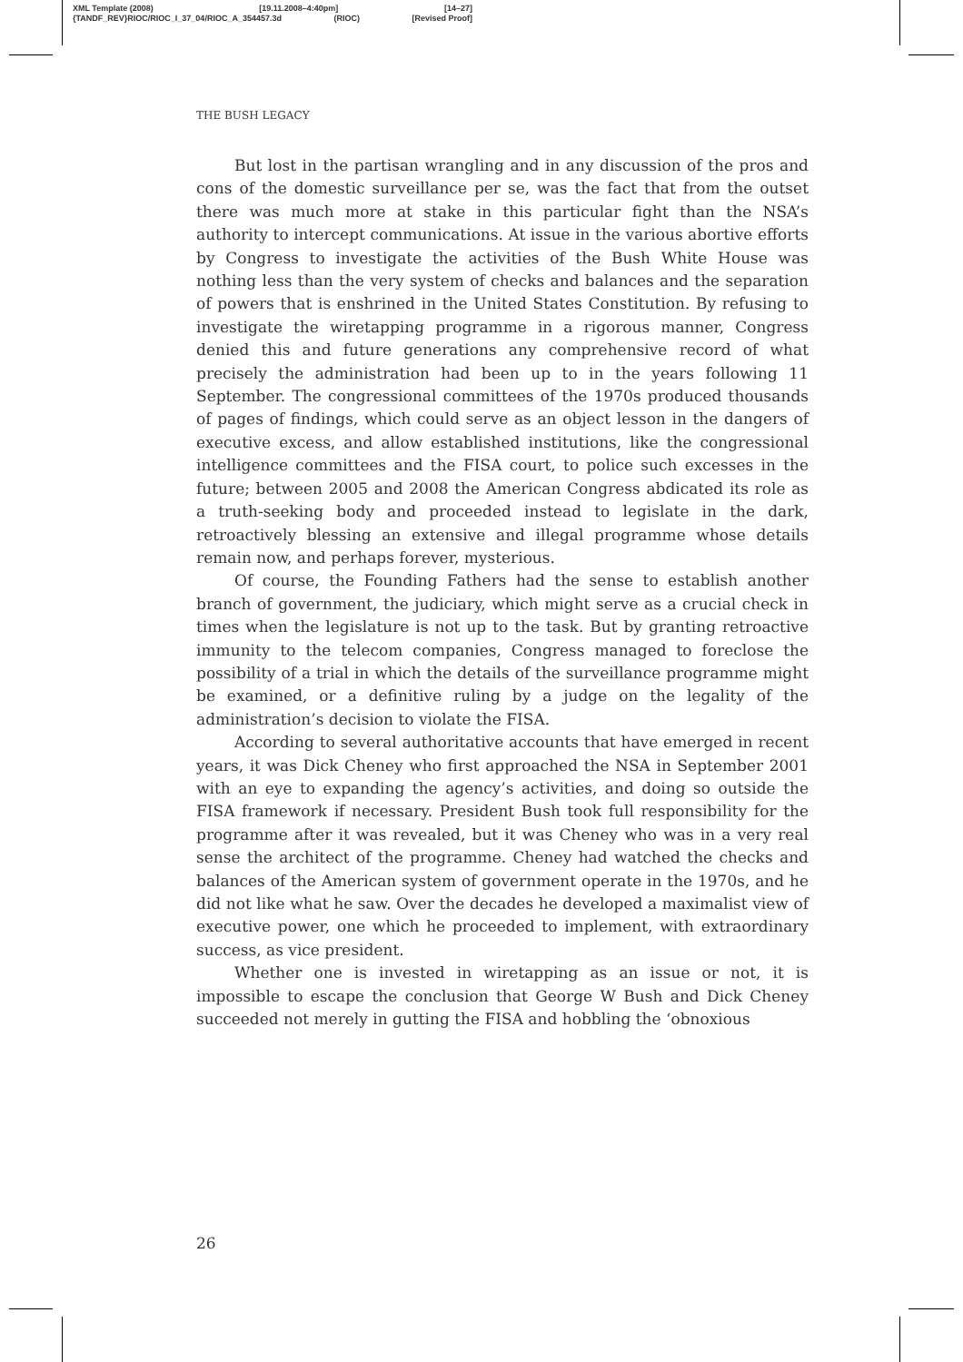XML Template (2008) [19.11.2008–4:40pm] [14–27]
{TANDF_REV}RIOC/RIOC_I_37_04/RIOC_A_354457.3d (RIOC) [Revised Proof]
THE BUSH LEGACY
But lost in the partisan wrangling and in any discussion of the pros and cons of the domestic surveillance per se, was the fact that from the outset there was much more at stake in this particular fight than the NSA’s authority to intercept communications. At issue in the various abortive efforts by Congress to investigate the activities of the Bush White House was nothing less than the very system of checks and balances and the separation of powers that is enshrined in the United States Constitution. By refusing to investigate the wiretapping programme in a rigorous manner, Congress denied this and future generations any comprehensive record of what precisely the administration had been up to in the years following 11 September. The congressional committees of the 1970s produced thousands of pages of findings, which could serve as an object lesson in the dangers of executive excess, and allow established institutions, like the congressional intelligence committees and the FISA court, to police such excesses in the future; between 2005 and 2008 the American Congress abdicated its role as a truth-seeking body and proceeded instead to legislate in the dark, retroactively blessing an extensive and illegal programme whose details remain now, and perhaps forever, mysterious.
Of course, the Founding Fathers had the sense to establish another branch of government, the judiciary, which might serve as a crucial check in times when the legislature is not up to the task. But by granting retroactive immunity to the telecom companies, Congress managed to foreclose the possibility of a trial in which the details of the surveillance programme might be examined, or a definitive ruling by a judge on the legality of the administration’s decision to violate the FISA.
According to several authoritative accounts that have emerged in recent years, it was Dick Cheney who first approached the NSA in September 2001 with an eye to expanding the agency’s activities, and doing so outside the FISA framework if necessary. President Bush took full responsibility for the programme after it was revealed, but it was Cheney who was in a very real sense the architect of the programme. Cheney had watched the checks and balances of the American system of government operate in the 1970s, and he did not like what he saw. Over the decades he developed a maximalist view of executive power, one which he proceeded to implement, with extraordinary success, as vice president.
Whether one is invested in wiretapping as an issue or not, it is impossible to escape the conclusion that George W Bush and Dick Cheney succeeded not merely in gutting the FISA and hobbling the ‘obnoxious
26